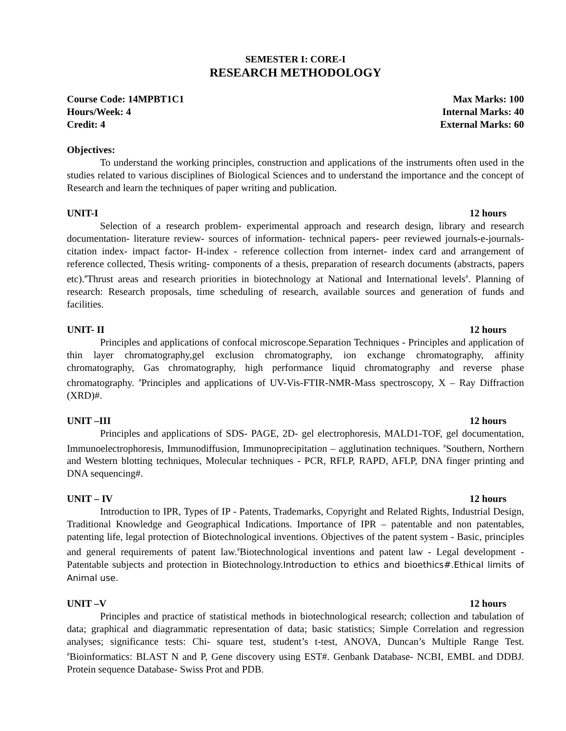SEMESTER I: CORE-I
RESEARCH METHODOLOGY
Course Code: 14MPBT1C1 Max Marks: 100
Hours/Week: 4 Internal Marks: 40
Credit: 4 External Marks: 60
Objectives:
To understand the working principles, construction and applications of the instruments often used in the studies related to various disciplines of Biological Sciences and to understand the importance and the concept of Research and learn the techniques of paper writing and publication.
UNIT-I 12 hours
Selection of a research problem- experimental approach and research design, library and research documentation- literature review- sources of information- technical papers- peer reviewed journals-e-journals- citation index- impact factor- H-index - reference collection from internet- index card and arrangement of reference collected, Thesis writing- components of a thesis, preparation of research documents (abstracts, papers etc).<sup>#</sup>Thrust areas and research priorities in biotechnology at National and International levels<sup>#</sup>. Planning of research: Research proposals, time scheduling of research, available sources and generation of funds and facilities.
UNIT- II 12 hours
Principles and applications of confocal microscope.Separation Techniques - Principles and application of thin layer chromatography,gel exclusion chromatography, ion exchange chromatography, affinity chromatography, Gas chromatography, high performance liquid chromatography and reverse phase chromatography. <sup>#</sup>Principles and applications of UV-Vis-FTIR-NMR-Mass spectroscopy, X – Ray Diffraction (XRD)#.
UNIT –III 12 hours
Principles and applications of SDS- PAGE, 2D- gel electrophoresis, MALD1-TOF, gel documentation, Immunoelectrophoresis, Immunodiffusion, Immunoprecipitation – agglutination techniques. <sup>#</sup>Southern, Northern and Western blotting techniques, Molecular techniques - PCR, RFLP, RAPD, AFLP, DNA finger printing and DNA sequencing#.
UNIT – IV 12 hours
Introduction to IPR, Types of IP - Patents, Trademarks, Copyright and Related Rights, Industrial Design, Traditional Knowledge and Geographical Indications. Importance of IPR – patentable and non patentables, patenting life, legal protection of Biotechnological inventions. Objectives of the patent system - Basic, principles and general requirements of patent law.<sup>#</sup>Biotechnological inventions and patent law - Legal development - Patentable subjects and protection in Biotechnology.Introduction to ethics and bioethics#.Ethical limits of Animal use.
UNIT –V 12 hours
Principles and practice of statistical methods in biotechnological research; collection and tabulation of data; graphical and diagrammatic representation of data; basic statistics; Simple Correlation and regression analyses; significance tests: Chi- square test, student’s t-test, ANOVA, Duncan’s Multiple Range Test. <sup>#</sup>Bioinformatics: BLAST N and P, Gene discovery using EST#. Genbank Database- NCBI, EMBL and DDBJ. Protein sequence Database- Swiss Prot and PDB.